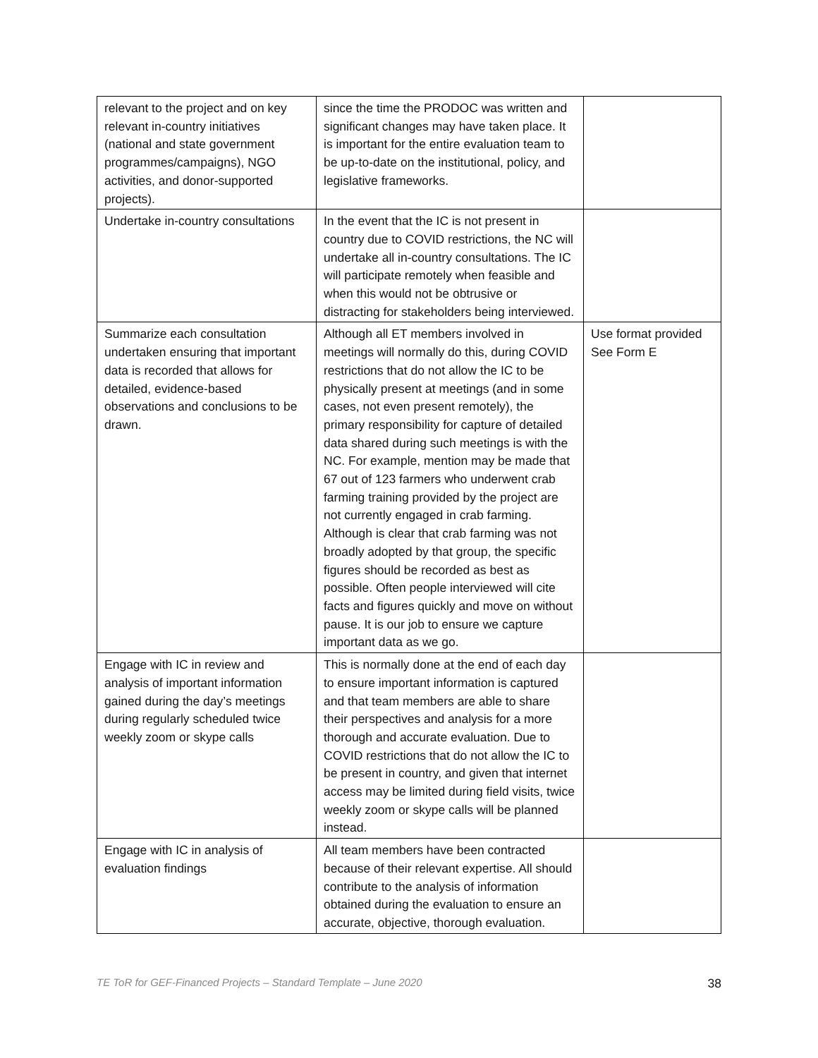| relevant to the project and on key relevant in-country initiatives (national and state government programmes/campaigns), NGO activities, and donor-supported projects). | since the time the PRODOC was written and significant changes may have taken place. It is important for the entire evaluation team to be up-to-date on the institutional, policy, and legislative frameworks. | |
| Undertake in-country consultations | In the event that the IC is not present in country due to COVID restrictions, the NC will undertake all in-country consultations. The IC will participate remotely when feasible and when this would not be obtrusive or distracting for stakeholders being interviewed. | |
| Summarize each consultation undertaken ensuring that important data is recorded that allows for detailed, evidence-based observations and conclusions to be drawn. | Although all ET members involved in meetings will normally do this, during COVID restrictions that do not allow the IC to be physically present at meetings (and in some cases, not even present remotely), the primary responsibility for capture of detailed data shared during such meetings is with the NC. For example, mention may be made that 67 out of 123 farmers who underwent crab farming training provided by the project are not currently engaged in crab farming. Although is clear that crab farming was not broadly adopted by that group, the specific figures should be recorded as best as possible. Often people interviewed will cite facts and figures quickly and move on without pause. It is our job to ensure we capture important data as we go. | Use format provided See Form E |
| Engage with IC in review and analysis of important information gained during the day’s meetings during regularly scheduled twice weekly zoom or skype calls | This is normally done at the end of each day to ensure important information is captured and that team members are able to share their perspectives and analysis for a more thorough and accurate evaluation. Due to COVID restrictions that do not allow the IC to be present in country, and given that internet access may be limited during field visits, twice weekly zoom or skype calls will be planned instead. | |
| Engage with IC in analysis of evaluation findings | All team members have been contracted because of their relevant expertise. All should contribute to the analysis of information obtained during the evaluation to ensure an accurate, objective, thorough evaluation. | |
TE ToR for GEF-Financed Projects – Standard Template – June 2020 38